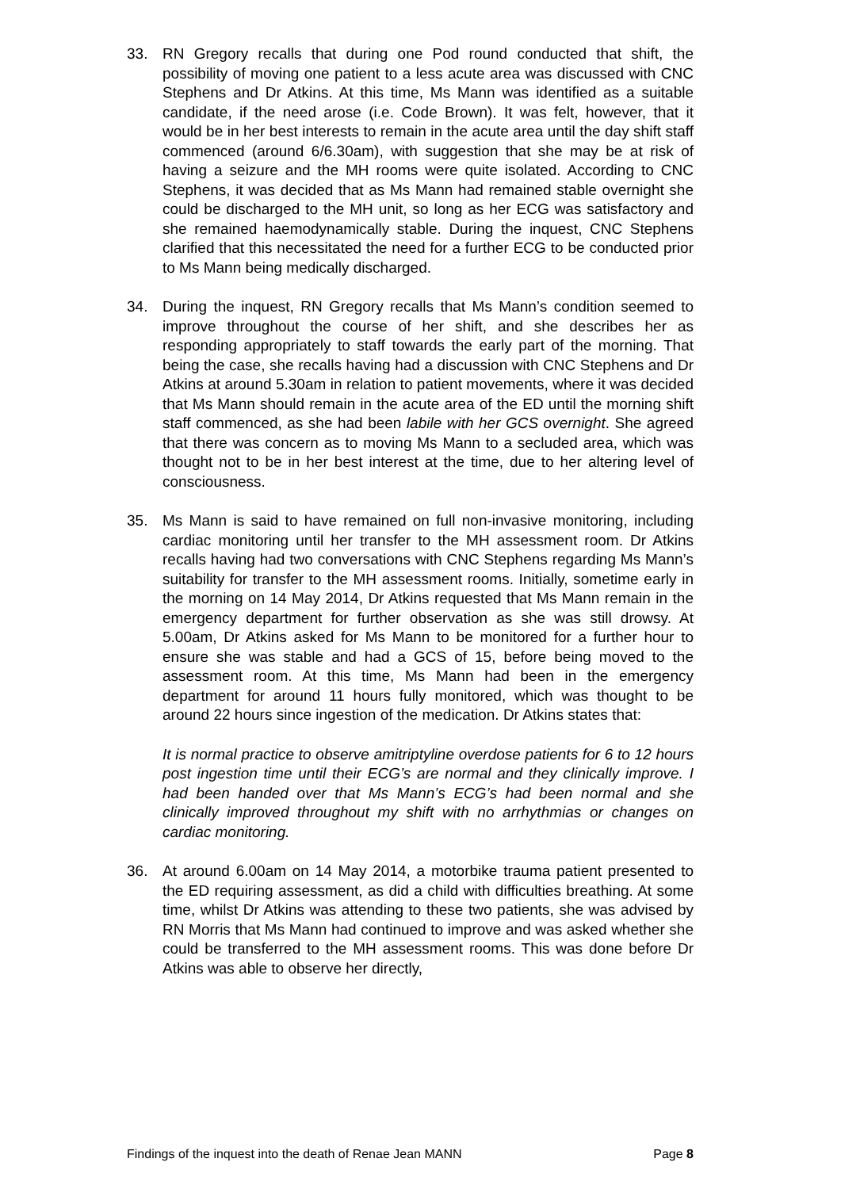33. RN Gregory recalls that during one Pod round conducted that shift, the possibility of moving one patient to a less acute area was discussed with CNC Stephens and Dr Atkins. At this time, Ms Mann was identified as a suitable candidate, if the need arose (i.e. Code Brown). It was felt, however, that it would be in her best interests to remain in the acute area until the day shift staff commenced (around 6/6.30am), with suggestion that she may be at risk of having a seizure and the MH rooms were quite isolated. According to CNC Stephens, it was decided that as Ms Mann had remained stable overnight she could be discharged to the MH unit, so long as her ECG was satisfactory and she remained haemodynamically stable. During the inquest, CNC Stephens clarified that this necessitated the need for a further ECG to be conducted prior to Ms Mann being medically discharged.
34. During the inquest, RN Gregory recalls that Ms Mann’s condition seemed to improve throughout the course of her shift, and she describes her as responding appropriately to staff towards the early part of the morning. That being the case, she recalls having had a discussion with CNC Stephens and Dr Atkins at around 5.30am in relation to patient movements, where it was decided that Ms Mann should remain in the acute area of the ED until the morning shift staff commenced, as she had been labile with her GCS overnight. She agreed that there was concern as to moving Ms Mann to a secluded area, which was thought not to be in her best interest at the time, due to her altering level of consciousness.
35. Ms Mann is said to have remained on full non-invasive monitoring, including cardiac monitoring until her transfer to the MH assessment room. Dr Atkins recalls having had two conversations with CNC Stephens regarding Ms Mann’s suitability for transfer to the MH assessment rooms. Initially, sometime early in the morning on 14 May 2014, Dr Atkins requested that Ms Mann remain in the emergency department for further observation as she was still drowsy. At 5.00am, Dr Atkins asked for Ms Mann to be monitored for a further hour to ensure she was stable and had a GCS of 15, before being moved to the assessment room. At this time, Ms Mann had been in the emergency department for around 11 hours fully monitored, which was thought to be around 22 hours since ingestion of the medication. Dr Atkins states that:
It is normal practice to observe amitriptyline overdose patients for 6 to 12 hours post ingestion time until their ECG’s are normal and they clinically improve. I had been handed over that Ms Mann’s ECG’s had been normal and she clinically improved throughout my shift with no arrhythmias or changes on cardiac monitoring.
36. At around 6.00am on 14 May 2014, a motorbike trauma patient presented to the ED requiring assessment, as did a child with difficulties breathing. At some time, whilst Dr Atkins was attending to these two patients, she was advised by RN Morris that Ms Mann had continued to improve and was asked whether she could be transferred to the MH assessment rooms. This was done before Dr Atkins was able to observe her directly,
Findings of the inquest into the death of Renae Jean MANN Page 8